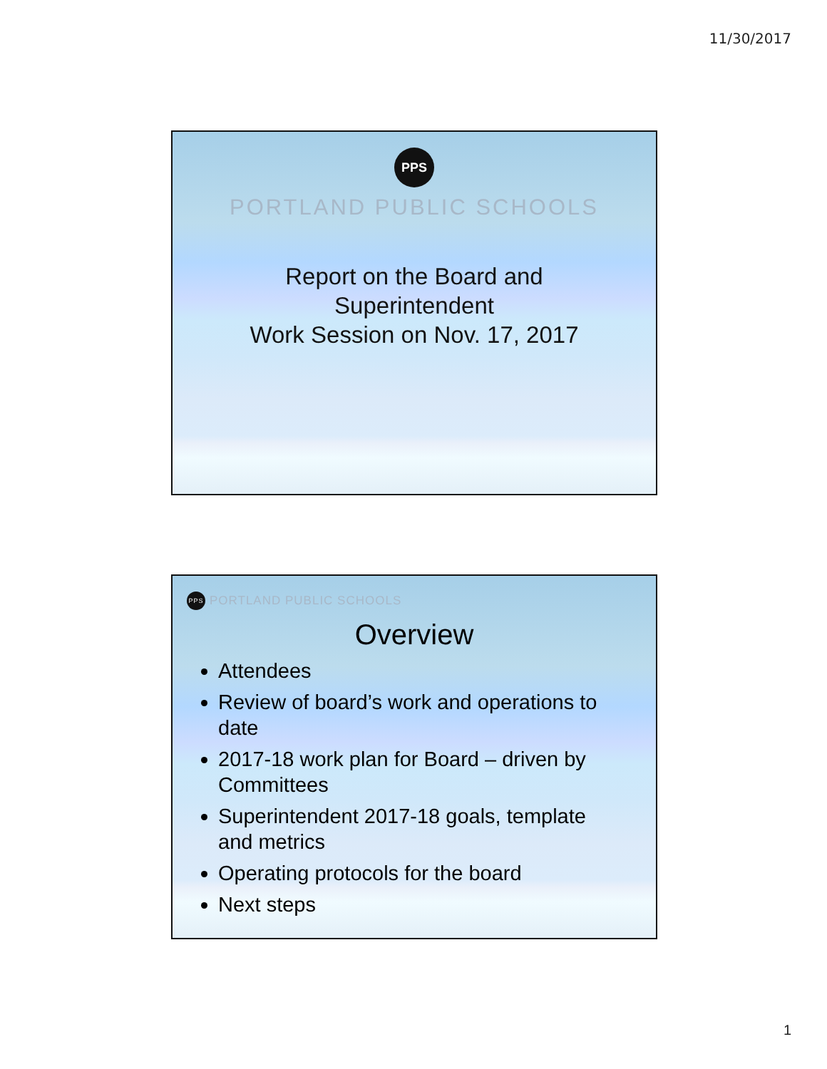11/30/2017
PPS
PORTLAND PUBLIC SCHOOLS
Report on the Board and
Superintendent
Work Session on Nov. 17, 2017
PPS
PORTLAND PUBLIC SCHOOLS
Overview
Attendees
Review of board’s work and operations to date
2017-18 work plan for Board – driven by Committees
Superintendent 2017-18 goals, template and metrics
Operating protocols for the board
Next steps
1